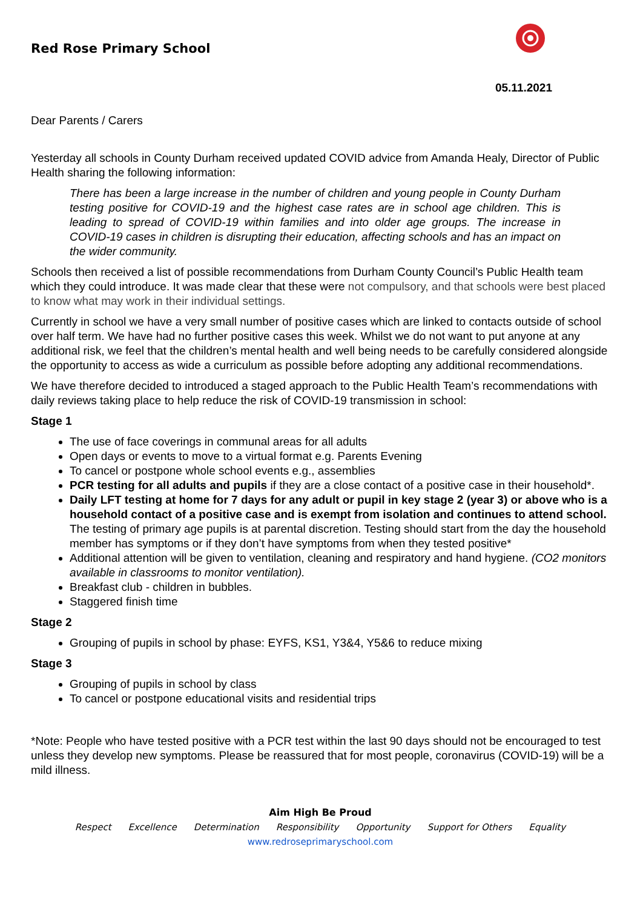Red Rose Primary School
05.11.2021
Dear Parents / Carers
Yesterday all schools in County Durham received updated COVID advice from Amanda Healy, Director of Public Health sharing the following information:
There has been a large increase in the number of children and young people in County Durham testing positive for COVID-19 and the highest case rates are in school age children. This is leading to spread of COVID-19 within families and into older age groups. The increase in COVID-19 cases in children is disrupting their education, affecting schools and has an impact on the wider community.
Schools then received a list of possible recommendations from Durham County Council’s Public Health team which they could introduce. It was made clear that these were not compulsory, and that schools were best placed to know what may work in their individual settings.
Currently in school we have a very small number of positive cases which are linked to contacts outside of school over half term. We have had no further positive cases this week. Whilst we do not want to put anyone at any additional risk, we feel that the children’s mental health and well being needs to be carefully considered alongside the opportunity to access as wide a curriculum as possible before adopting any additional recommendations.
We have therefore decided to introduced a staged approach to the Public Health Team’s recommendations with daily reviews taking place to help reduce the risk of COVID-19 transmission in school:
Stage 1
The use of face coverings in communal areas for all adults
Open days or events to move to a virtual format e.g. Parents Evening
To cancel or postpone whole school events e.g., assemblies
PCR testing for all adults and pupils if they are a close contact of a positive case in their household*.
Daily LFT testing at home for 7 days for any adult or pupil in key stage 2 (year 3) or above who is a household contact of a positive case and is exempt from isolation and continues to attend school. The testing of primary age pupils is at parental discretion. Testing should start from the day the household member has symptoms or if they don’t have symptoms from when they tested positive*
Additional attention will be given to ventilation, cleaning and respiratory and hand hygiene. (CO2 monitors available in classrooms to monitor ventilation).
Breakfast club - children in bubbles.
Staggered finish time
Stage 2
Grouping of pupils in school by phase: EYFS, KS1, Y3&4, Y5&6 to reduce mixing
Stage 3
Grouping of pupils in school by class
To cancel or postpone educational visits and residential trips
*Note: People who have tested positive with a PCR test within the last 90 days should not be encouraged to test unless they develop new symptoms. Please be reassured that for most people, coronavirus (COVID-19) will be a mild illness.
Aim High Be Proud
Respect Excellence Determination Responsibility Opportunity Support for Others Equality
www.redroseprimaryschool.com